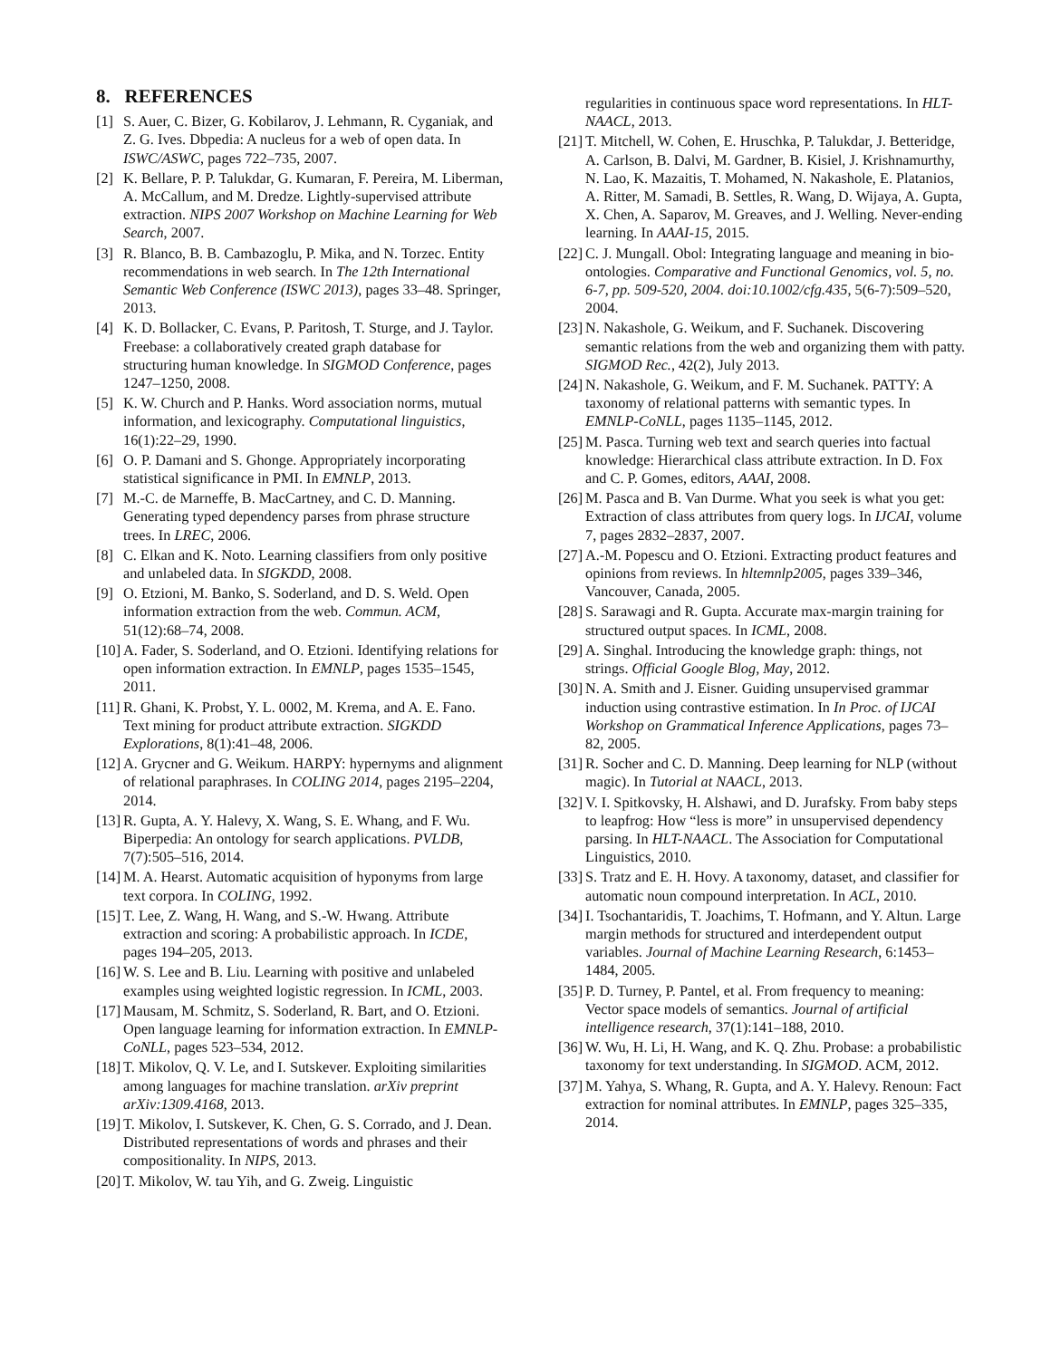8. REFERENCES
[1] S. Auer, C. Bizer, G. Kobilarov, J. Lehmann, R. Cyganiak, and Z. G. Ives. Dbpedia: A nucleus for a web of open data. In ISWC/ASWC, pages 722–735, 2007.
[2] K. Bellare, P. P. Talukdar, G. Kumaran, F. Pereira, M. Liberman, A. McCallum, and M. Dredze. Lightly-supervised attribute extraction. NIPS 2007 Workshop on Machine Learning for Web Search, 2007.
[3] R. Blanco, B. B. Cambazoglu, P. Mika, and N. Torzec. Entity recommendations in web search. In The 12th International Semantic Web Conference (ISWC 2013), pages 33–48. Springer, 2013.
[4] K. D. Bollacker, C. Evans, P. Paritosh, T. Sturge, and J. Taylor. Freebase: a collaboratively created graph database for structuring human knowledge. In SIGMOD Conference, pages 1247–1250, 2008.
[5] K. W. Church and P. Hanks. Word association norms, mutual information, and lexicography. Computational linguistics, 16(1):22–29, 1990.
[6] O. P. Damani and S. Ghonge. Appropriately incorporating statistical significance in PMI. In EMNLP, 2013.
[7] M.-C. de Marneffe, B. MacCartney, and C. D. Manning. Generating typed dependency parses from phrase structure trees. In LREC, 2006.
[8] C. Elkan and K. Noto. Learning classifiers from only positive and unlabeled data. In SIGKDD, 2008.
[9] O. Etzioni, M. Banko, S. Soderland, and D. S. Weld. Open information extraction from the web. Commun. ACM, 51(12):68–74, 2008.
[10] A. Fader, S. Soderland, and O. Etzioni. Identifying relations for open information extraction. In EMNLP, pages 1535–1545, 2011.
[11] R. Ghani, K. Probst, Y. L. 0002, M. Krema, and A. E. Fano. Text mining for product attribute extraction. SIGKDD Explorations, 8(1):41–48, 2006.
[12] A. Grycner and G. Weikum. HARPY: hypernyms and alignment of relational paraphrases. In COLING 2014, pages 2195–2204, 2014.
[13] R. Gupta, A. Y. Halevy, X. Wang, S. E. Whang, and F. Wu. Biperpedia: An ontology for search applications. PVLDB, 7(7):505–516, 2014.
[14] M. A. Hearst. Automatic acquisition of hyponyms from large text corpora. In COLING, 1992.
[15] T. Lee, Z. Wang, H. Wang, and S.-W. Hwang. Attribute extraction and scoring: A probabilistic approach. In ICDE, pages 194–205, 2013.
[16] W. S. Lee and B. Liu. Learning with positive and unlabeled examples using weighted logistic regression. In ICML, 2003.
[17] Mausam, M. Schmitz, S. Soderland, R. Bart, and O. Etzioni. Open language learning for information extraction. In EMNLP-CoNLL, pages 523–534, 2012.
[18] T. Mikolov, Q. V. Le, and I. Sutskever. Exploiting similarities among languages for machine translation. arXiv preprint arXiv:1309.4168, 2013.
[19] T. Mikolov, I. Sutskever, K. Chen, G. S. Corrado, and J. Dean. Distributed representations of words and phrases and their compositionality. In NIPS, 2013.
[20] T. Mikolov, W. tau Yih, and G. Zweig. Linguistic
regularities in continuous space word representations. In HLT-NAACL, 2013.
[21] T. Mitchell, W. Cohen, E. Hruschka, P. Talukdar, J. Betteridge, A. Carlson, B. Dalvi, M. Gardner, B. Kisiel, J. Krishnamurthy, N. Lao, K. Mazaitis, T. Mohamed, N. Nakashole, E. Platanios, A. Ritter, M. Samadi, B. Settles, R. Wang, D. Wijaya, A. Gupta, X. Chen, A. Saparov, M. Greaves, and J. Welling. Never-ending learning. In AAAI-15, 2015.
[22] C. J. Mungall. Obol: Integrating language and meaning in bio-ontologies. Comparative and Functional Genomics, vol. 5, no. 6-7, pp. 509-520, 2004. doi:10.1002/cfg.435, 5(6-7):509–520, 2004.
[23] N. Nakashole, G. Weikum, and F. Suchanek. Discovering semantic relations from the web and organizing them with patty. SIGMOD Rec., 42(2), July 2013.
[24] N. Nakashole, G. Weikum, and F. M. Suchanek. PATTY: A taxonomy of relational patterns with semantic types. In EMNLP-CoNLL, pages 1135–1145, 2012.
[25] M. Pasca. Turning web text and search queries into factual knowledge: Hierarchical class attribute extraction. In D. Fox and C. P. Gomes, editors, AAAI, 2008.
[26] M. Pasca and B. Van Durme. What you seek is what you get: Extraction of class attributes from query logs. In IJCAI, volume 7, pages 2832–2837, 2007.
[27] A.-M. Popescu and O. Etzioni. Extracting product features and opinions from reviews. In hltemnlp2005, pages 339–346, Vancouver, Canada, 2005.
[28] S. Sarawagi and R. Gupta. Accurate max-margin training for structured output spaces. In ICML, 2008.
[29] A. Singhal. Introducing the knowledge graph: things, not strings. Official Google Blog, May, 2012.
[30] N. A. Smith and J. Eisner. Guiding unsupervised grammar induction using contrastive estimation. In In Proc. of IJCAI Workshop on Grammatical Inference Applications, pages 73–82, 2005.
[31] R. Socher and C. D. Manning. Deep learning for NLP (without magic). In Tutorial at NAACL, 2013.
[32] V. I. Spitkovsky, H. Alshawi, and D. Jurafsky. From baby steps to leapfrog: How “less is more” in unsupervised dependency parsing. In HLT-NAACL. The Association for Computational Linguistics, 2010.
[33] S. Tratz and E. H. Hovy. A taxonomy, dataset, and classifier for automatic noun compound interpretation. In ACL, 2010.
[34] I. Tsochantaridis, T. Joachims, T. Hofmann, and Y. Altun. Large margin methods for structured and interdependent output variables. Journal of Machine Learning Research, 6:1453–1484, 2005.
[35] P. D. Turney, P. Pantel, et al. From frequency to meaning: Vector space models of semantics. Journal of artificial intelligence research, 37(1):141–188, 2010.
[36] W. Wu, H. Li, H. Wang, and K. Q. Zhu. Probase: a probabilistic taxonomy for text understanding. In SIGMOD. ACM, 2012.
[37] M. Yahya, S. Whang, R. Gupta, and A. Y. Halevy. Renoun: Fact extraction for nominal attributes. In EMNLP, pages 325–335, 2014.